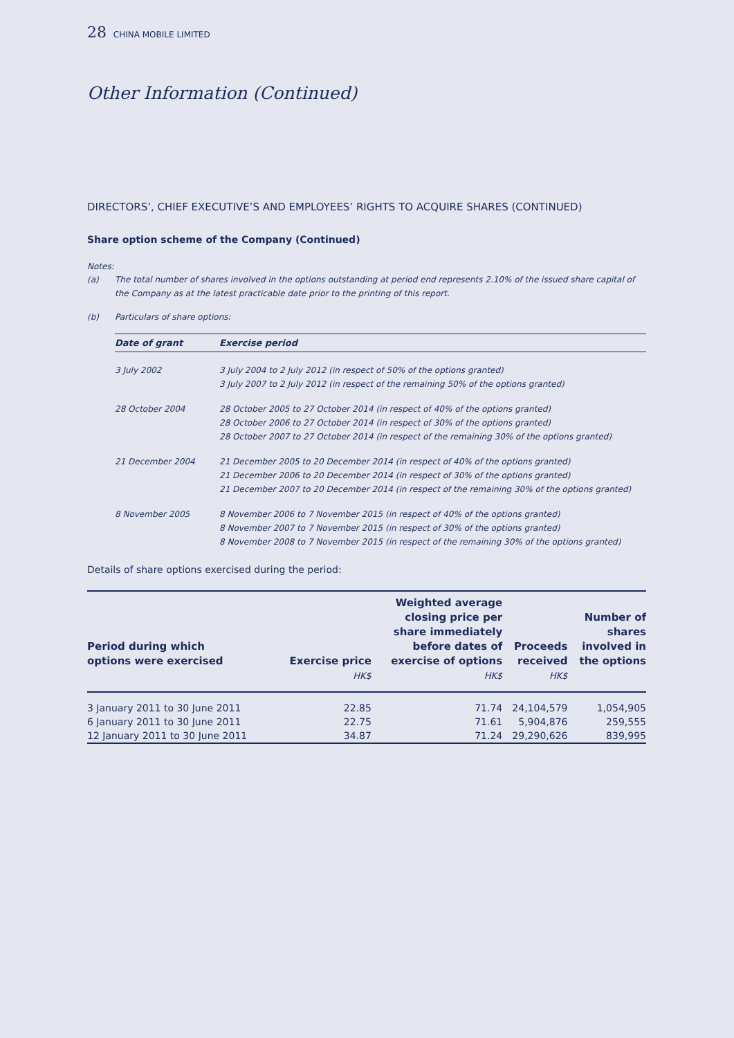28 CHINA MOBILE LIMITED
Other Information (Continued)
DIRECTORS’, CHIEF EXECUTIVE’S AND EMPLOYEES’ RIGHTS TO ACQUIRE SHARES (CONTINUED)
Share option scheme of the Company (Continued)
Notes:
(a) The total number of shares involved in the options outstanding at period end represents 2.10% of the issued share capital of the Company as at the latest practicable date prior to the printing of this report.
(b) Particulars of share options:
| Date of grant | Exercise period |
| --- | --- |
| 3 July 2002 | 3 July 2004 to 2 July 2012 (in respect of 50% of the options granted) 3 July 2007 to 2 July 2012 (in respect of the remaining 50% of the options granted) |
| 28 October 2004 | 28 October 2005 to 27 October 2014 (in respect of 40% of the options granted) 28 October 2006 to 27 October 2014 (in respect of 30% of the options granted) 28 October 2007 to 27 October 2014 (in respect of the remaining 30% of the options granted) |
| 21 December 2004 | 21 December 2005 to 20 December 2014 (in respect of 40% of the options granted) 21 December 2006 to 20 December 2014 (in respect of 30% of the options granted) 21 December 2007 to 20 December 2014 (in respect of the remaining 30% of the options granted) |
| 8 November 2005 | 8 November 2006 to 7 November 2015 (in respect of 40% of the options granted) 8 November 2007 to 7 November 2015 (in respect of 30% of the options granted) 8 November 2008 to 7 November 2015 (in respect of the remaining 30% of the options granted) |
Details of share options exercised during the period:
| Period during which options were exercised | Exercise price HK$ | Weighted average closing price per share immediately before dates of exercise of options HK$ | Proceeds received HK$ | Number of shares involved in the options |
| --- | --- | --- | --- | --- |
| 3 January 2011 to 30 June 2011 | 22.85 | 71.74 | 24,104,579 | 1,054,905 |
| 6 January 2011 to 30 June 2011 | 22.75 | 71.61 | 5,904,876 | 259,555 |
| 12 January 2011 to 30 June 2011 | 34.87 | 71.24 | 29,290,626 | 839,995 |